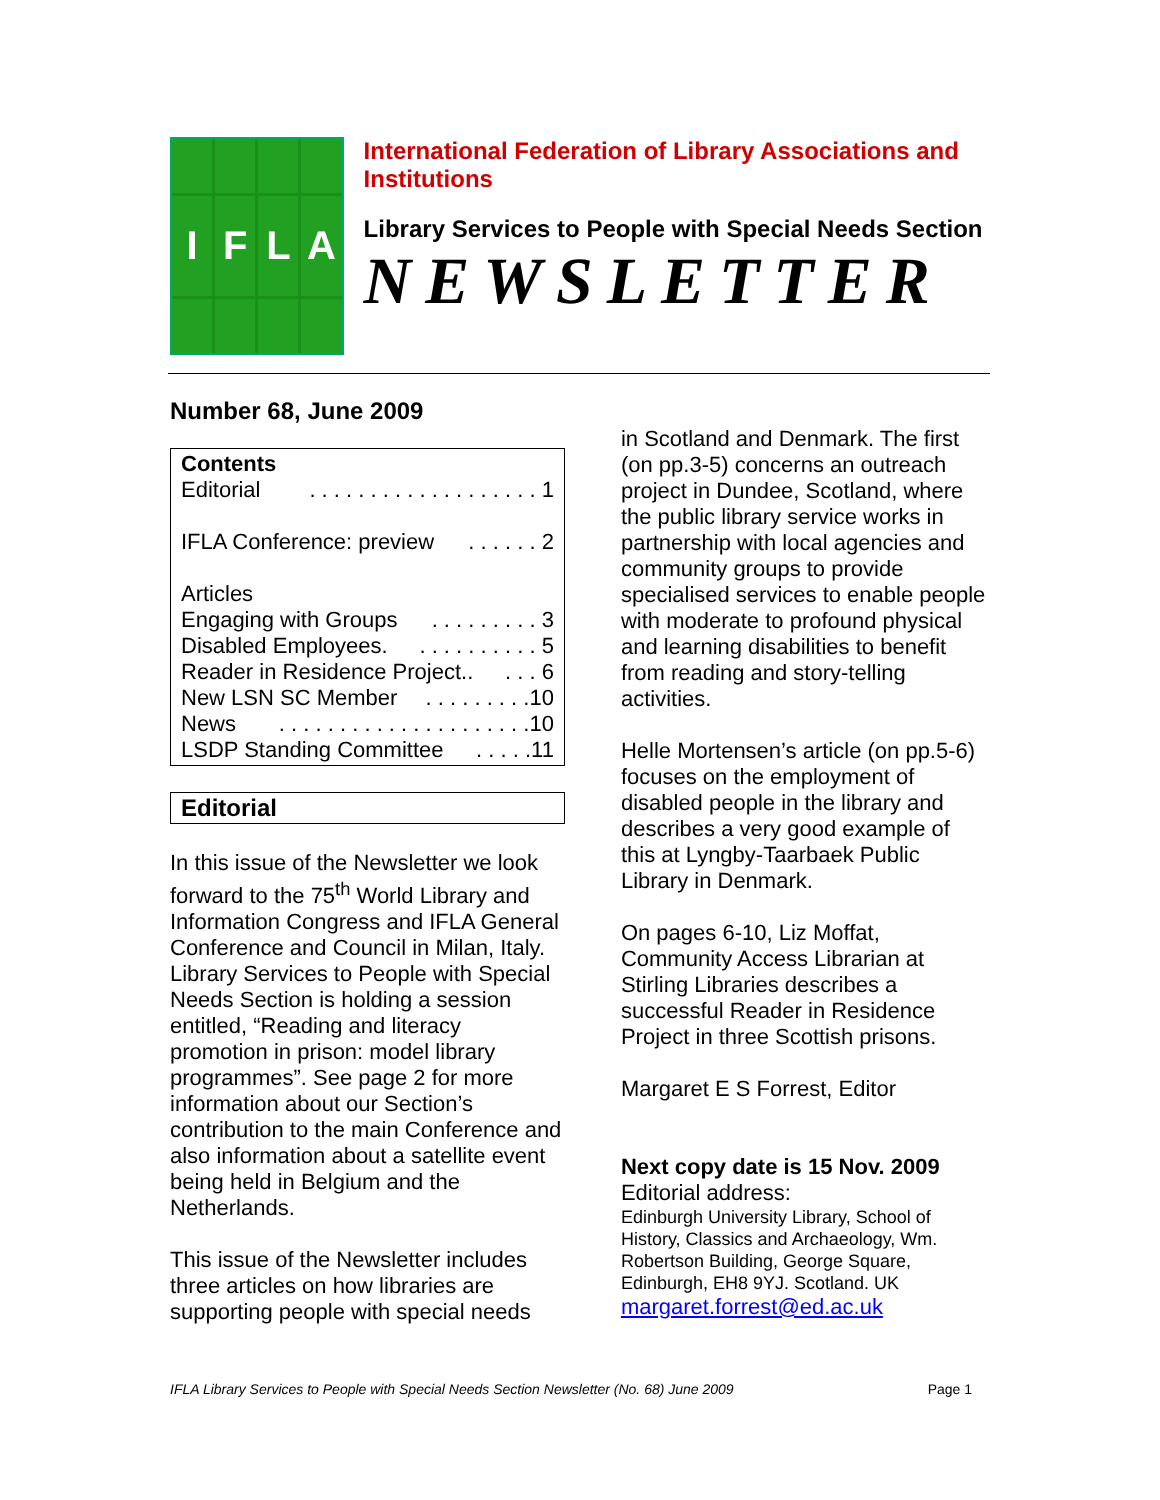I
F
L
A
International Federation of Library Associations and Institutions
Library Services to People with Special Needs Section
NEWSLETTER
Number 68, June 2009
Contents
Editorial. . . . . . . . . . . . . . . . . . . 1
IFLA Conference: preview. . . . . . 2
Articles
Engaging with Groups. . . . . . . . . 3
Disabled Employees.. . . . . . . . . . 5
Reader in Residence Project... . . 6
New LSN SC Member. . . . . . . . .10
News. . . . . . . . . . . . . . . . . . . . .10
LSDP Standing Committee. . . . .11
Editorial
In this issue of the Newsletter we look forward to the 75<sup>th</sup> World Library and Information Congress and IFLA General Conference and Council in Milan, Italy. Library Services to People with Special Needs Section is holding a session entitled, “Reading and literacy promotion in prison: model library programmes”. See page 2 for more information about our Section’s contribution to the main Conference and also information about a satellite event being held in Belgium and the Netherlands.
This issue of the Newsletter includes three articles on how libraries are supporting people with special needs
in Scotland and Denmark. The first (on pp.3-5) concerns an outreach project in Dundee, Scotland, where the public library service works in partnership with local agencies and community groups to provide specialised services to enable people with moderate to profound physical and learning disabilities to benefit from reading and story-telling activities.
Helle Mortensen’s article (on pp.5-6) focuses on the employment of disabled people in the library and describes a very good example of this at Lyngby-Taarbaek Public Library in Denmark.
On pages 6-10, Liz Moffat, Community Access Librarian at Stirling Libraries describes a successful Reader in Residence Project in three Scottish prisons.
Margaret E S Forrest, Editor
Next copy date is 15 Nov. 2009
Editorial address:
Edinburgh University Library, School of History, Classics and Archaeology, Wm. Robertson Building, George Square, Edinburgh, EH8 9YJ. Scotland. UK
margaret.forrest@ed.ac.uk
IFLA Library Services to People with Special Needs Section Newsletter (No. 68) June 2009 Page 1